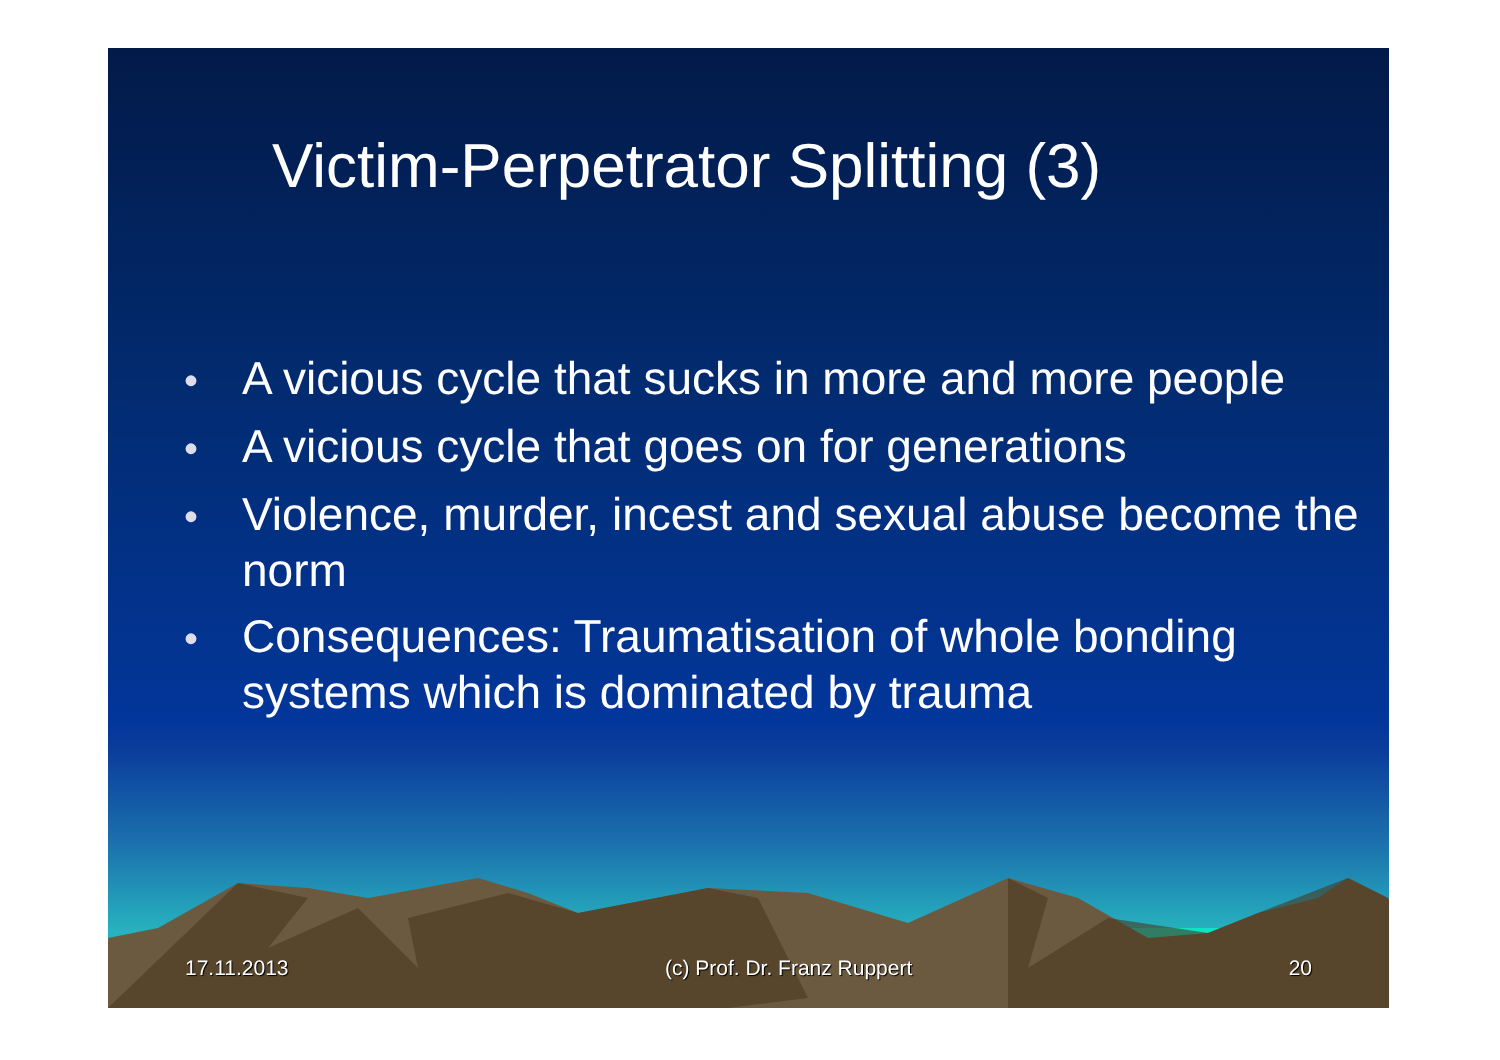Victim-Perpetrator Splitting (3)
• A vicious cycle that sucks in more and more people
• A vicious cycle that goes on for generations
• Violence, murder, incest and sexual abuse become the norm
• Consequences: Traumatisation of whole bonding systems which is dominated by trauma
17.11.2013 (c) Prof. Dr. Franz Ruppert 20